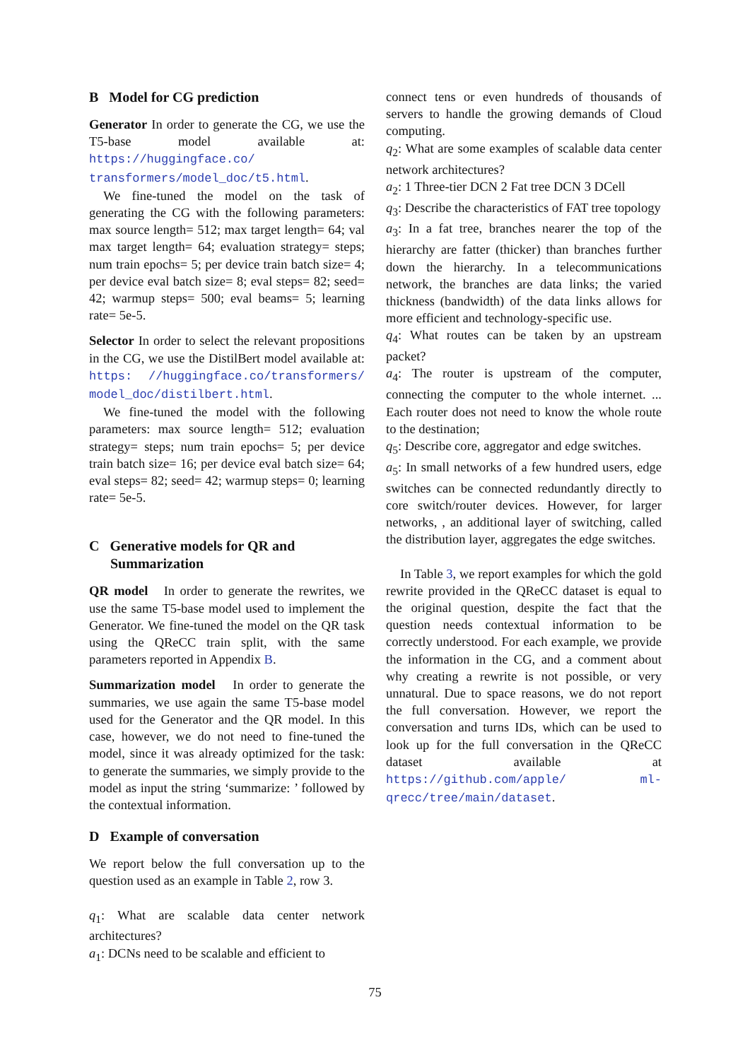B Model for CG prediction
Generator In order to generate the CG, we use the T5-base model available at: https://huggingface.co/ transformers/model_doc/t5.html.
We fine-tuned the model on the task of generating the CG with the following parameters: max source length= 512; max target length= 64; val max target length= 64; evaluation strategy= steps; num train epochs= 5; per device train batch size= 4; per device eval batch size= 8; eval steps= 82; seed= 42; warmup steps= 500; eval beams= 5; learning rate= 5e-5.
Selector In order to select the relevant propositions in the CG, we use the DistilBert model available at: https: //huggingface.co/transformers/ model_doc/distilbert.html.
We fine-tuned the model with the following parameters: max source length= 512; evaluation strategy= steps; num train epochs= 5; per device train batch size= 16; per device eval batch size= 64; eval steps= 82; seed= 42; warmup steps= 0; learning rate= 5e-5.
C Generative models for QR and
Summarization
QR model In order to generate the rewrites, we use the same T5-base model used to implement the Generator. We fine-tuned the model on the QR task using the QReCC train split, with the same parameters reported in Appendix B.
Summarization model In order to generate the summaries, we use again the same T5-base model used for the Generator and the QR model. In this case, however, we do not need to fine-tuned the model, since it was already optimized for the task: to generate the summaries, we simply provide to the model as input the string ‘summarize: ’ followed by the contextual information.
D Example of conversation
We report below the full conversation up to the question used as an example in Table 2, row 3.
q<sub>1</sub>: What are scalable data center network architectures?
a<sub>1</sub>: DCNs need to be scalable and efficient to
connect tens or even hundreds of thousands of servers to handle the growing demands of Cloud computing.
q<sub>2</sub>: What are some examples of scalable data center network architectures?
a<sub>2</sub>: 1 Three-tier DCN 2 Fat tree DCN 3 DCell
q<sub>3</sub>: Describe the characteristics of FAT tree topology
a<sub>3</sub>: In a fat tree, branches nearer the top of the hierarchy are fatter (thicker) than branches further down the hierarchy. In a telecommunications network, the branches are data links; the varied thickness (bandwidth) of the data links allows for more efficient and technology-specific use.
q<sub>4</sub>: What routes can be taken by an upstream packet?
a<sub>4</sub>: The router is upstream of the computer, connecting the computer to the whole internet. ... Each router does not need to know the whole route to the destination;
q<sub>5</sub>: Describe core, aggregator and edge switches.
a<sub>5</sub>: In small networks of a few hundred users, edge switches can be connected redundantly directly to core switch/router devices. However, for larger networks, , an additional layer of switching, called the distribution layer, aggregates the edge switches.
In Table 3, we report examples for which the gold rewrite provided in the QReCC dataset is equal to the original question, despite the fact that the question needs contextual information to be correctly understood. For each example, we provide the information in the CG, and a comment about why creating a rewrite is not possible, or very unnatural. Due to space reasons, we do not report the full conversation. However, we report the conversation and turns IDs, which can be used to look up for the full conversation in the QReCC dataset available at https://github.com/apple/ ml-qrecc/tree/main/dataset.
75